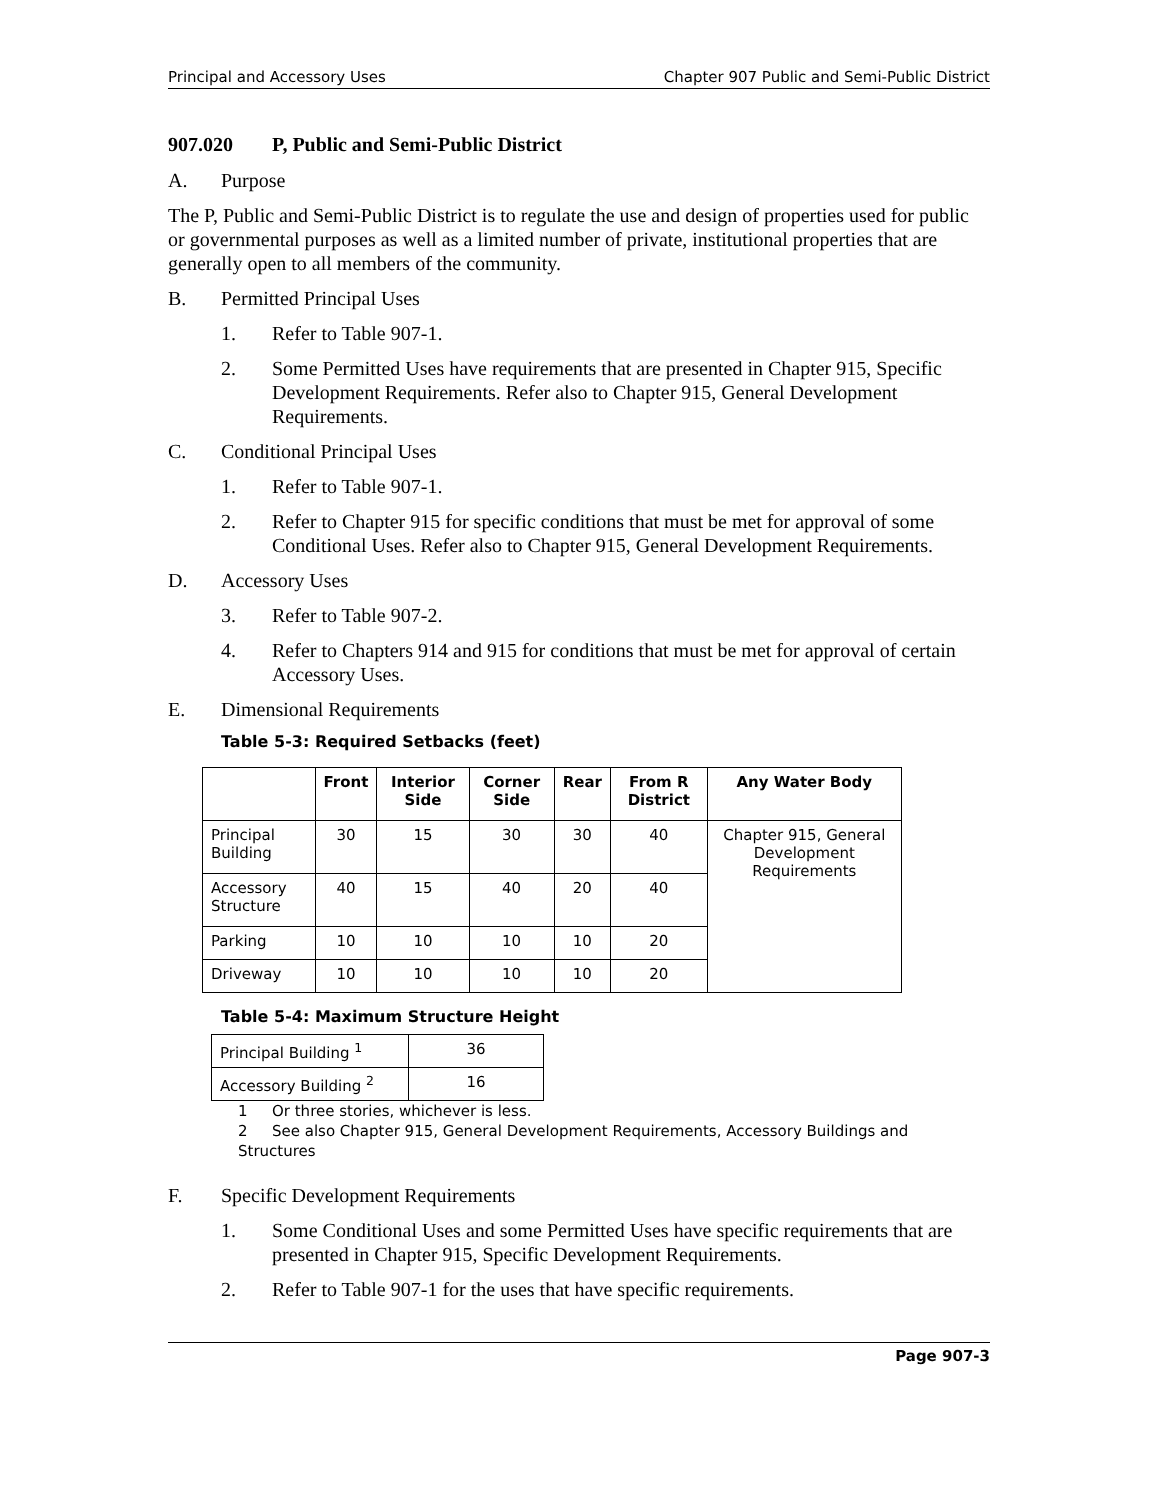Principal and Accessory Uses Chapter 907 Public and Semi-Public District
907.020 P, Public and Semi-Public District
A. Purpose
The P, Public and Semi-Public District is to regulate the use and design of properties used for public or governmental purposes as well as a limited number of private, institutional properties that are generally open to all members of the community.
B. Permitted Principal Uses
1. Refer to Table 907-1.
2. Some Permitted Uses have requirements that are presented in Chapter 915, Specific Development Requirements. Refer also to Chapter 915, General Development Requirements.
C. Conditional Principal Uses
1. Refer to Table 907-1.
2. Refer to Chapter 915 for specific conditions that must be met for approval of some Conditional Uses. Refer also to Chapter 915, General Development Requirements.
D. Accessory Uses
3. Refer to Table 907-2.
4. Refer to Chapters 914 and 915 for conditions that must be met for approval of certain Accessory Uses.
E. Dimensional Requirements
Table 5-3: Required Setbacks (feet)
| | Front | Interior Side | Corner Side | Rear | From R District | Any Water Body |
| --- | --- | --- | --- | --- | --- | --- |
| Principal Building | 30 | 15 | 30 | 30 | 40 | Chapter 915, General Development Requirements |
| Accessory Structure | 40 | 15 | 40 | 20 | 40 | |
| Parking | 10 | 10 | 10 | 10 | 20 | |
| Driveway | 10 | 10 | 10 | 10 | 20 | |
Table 5-4: Maximum Structure Height
| Principal Building <sup>1</sup> | 36 |
| Accessory Building <sup>2</sup> | 16 |
1 Or three stories, whichever is less.
2 See also Chapter 915, General Development Requirements, Accessory Buildings and Structures
F. Specific Development Requirements
1. Some Conditional Uses and some Permitted Uses have specific requirements that are presented in Chapter 915, Specific Development Requirements.
2. Refer to Table 907-1 for the uses that have specific requirements.
Page 907-3